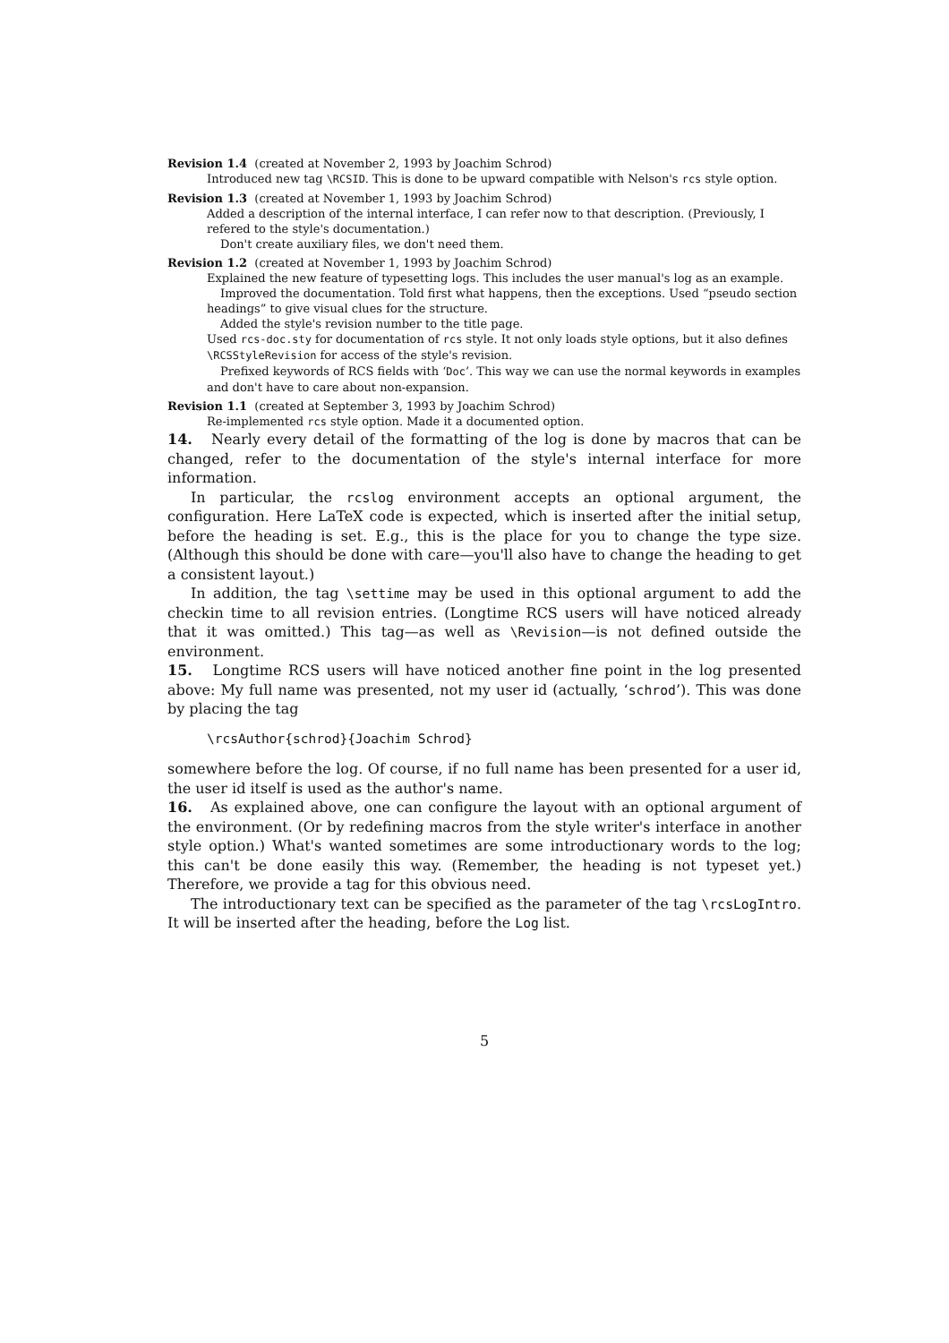Revision 1.4 (created at November 2, 1993 by Joachim Schrod)
Introduced new tag \RCSID. This is done to be upward compatible with Nelson's rcs style option.
Revision 1.3 (created at November 1, 1993 by Joachim Schrod)
Added a description of the internal interface, I can refer now to that description. (Previously, I refered to the style's documentation.)
Don't create auxiliary files, we don't need them.
Revision 1.2 (created at November 1, 1993 by Joachim Schrod)
Explained the new feature of typesetting logs. This includes the user manual's log as an example.
Improved the documentation. Told first what happens, then the exceptions. Used “pseudo section headings” to give visual clues for the structure.
Added the style's revision number to the title page.
Used rcs-doc.sty for documentation of rcs style. It not only loads style options, but it also defines \RCSStyleRevision for access of the style's revision.
Prefixed keywords of RCS fields with ‘Doc’. This way we can use the normal keywords in examples and don't have to care about non-expansion.
Revision 1.1 (created at September 3, 1993 by Joachim Schrod)
Re-implemented rcs style option. Made it a documented option.
14. Nearly every detail of the formatting of the log is done by macros that can be changed, refer to the documentation of the style's internal interface for more information.
In particular, the rcslog environment accepts an optional argument, the configuration. Here LaTeX code is expected, which is inserted after the initial setup, before the heading is set. E.g., this is the place for you to change the type size. (Although this should be done with care—you'll also have to change the heading to get a consistent layout.)
In addition, the tag \settime may be used in this optional argument to add the checkin time to all revision entries. (Longtime RCS users will have noticed already that it was omitted.) This tag—as well as \Revision—is not defined outside the environment.
15. Longtime RCS users will have noticed another fine point in the log presented above: My full name was presented, not my user id (actually, ‘schrod’). This was done by placing the tag
\rcsAuthor{schrod}{Joachim Schrod}
somewhere before the log. Of course, if no full name has been presented for a user id, the user id itself is used as the author's name.
16. As explained above, one can configure the layout with an optional argument of the environment. (Or by redefining macros from the style writer's interface in another style option.) What's wanted sometimes are some introductionary words to the log; this can't be done easily this way. (Remember, the heading is not typeset yet.) Therefore, we provide a tag for this obvious need.
The introductionary text can be specified as the parameter of the tag \rcsLogIntro. It will be inserted after the heading, before the Log list.
5